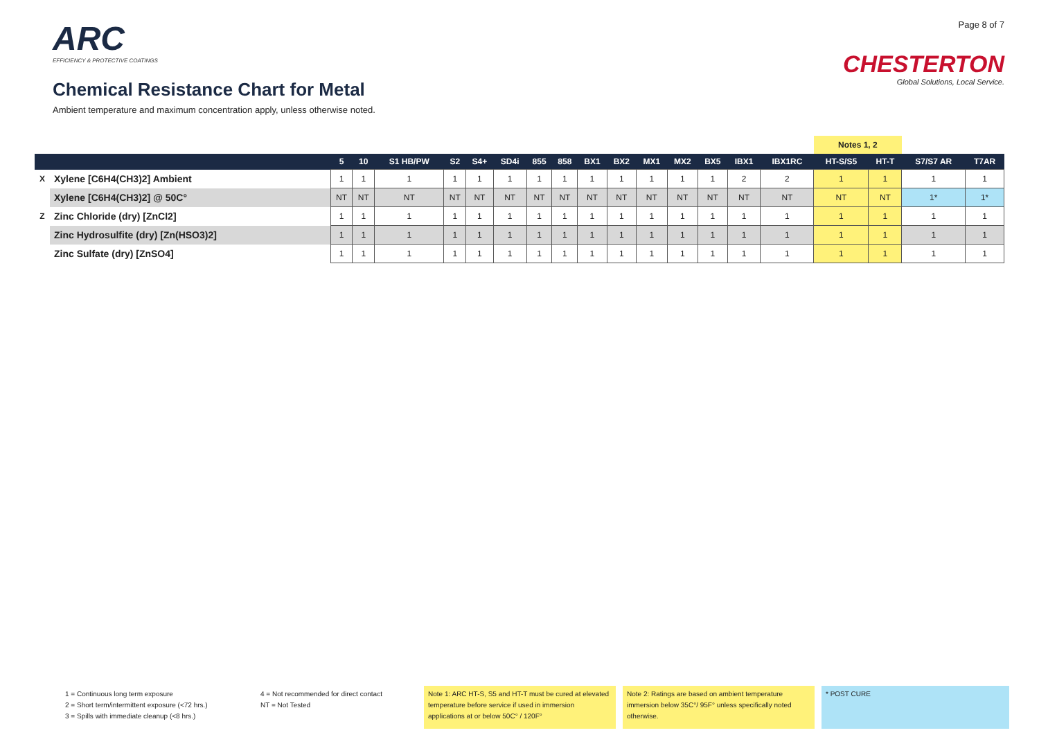ARC
EFFICIENCY & PROTECTIVE COATINGS
Chemical Resistance Chart for Metal
Ambient temperature and maximum concentration apply, unless otherwise noted.
Page 8 of 7
CHESTERTON
Global Solutions, Local Service.
| | | | | | | | | | | | | | | | | | Notes 1, 2 | | | |
| | | 5 | 10 | S1 HB/PW | S2 | S4+ | SD4i | 855 | 858 | BX1 | BX2 | MX1 | MX2 | BX5 | IBX1 | IBX1RC | HT-S/S5 | HT-T | S7/S7 AR | T7AR |
| X | Xylene [C6H4(CH3)2] Ambient | 1 | 1 | 1 | 1 | 1 | 1 | 1 | 1 | 1 | 1 | 1 | 1 | 1 | 2 | 2 | 1 | 1 | 1 | 1 |
| | Xylene [C6H4(CH3)2] @ 50C° | NT | NT | NT | NT | NT | NT | NT | NT | NT | NT | NT | NT | NT | NT | NT | NT | NT | 1* | 1* |
| Z | Zinc Chloride (dry) [ZnCl2] | 1 | 1 | 1 | 1 | 1 | 1 | 1 | 1 | 1 | 1 | 1 | 1 | 1 | 1 | 1 | 1 | 1 | 1 | 1 |
| | Zinc Hydrosulfite (dry) [Zn(HSO3)2] | 1 | 1 | 1 | 1 | 1 | 1 | 1 | 1 | 1 | 1 | 1 | 1 | 1 | 1 | 1 | 1 | 1 | 1 | 1 |
| | Zinc Sulfate (dry) [ZnSO4] | 1 | 1 | 1 | 1 | 1 | 1 | 1 | 1 | 1 | 1 | 1 | 1 | 1 | 1 | 1 | 1 | 1 | 1 | 1 |
1 = Continuous long term exposure
2 = Short term/intermittent exposure (<72 hrs.)
3 = Spills with immediate cleanup (<8 hrs.)
4 = Not recommended for direct contact
NT = Not Tested
Note 1: ARC HT-S, S5 and HT-T must be cured at elevated temperature before service if used in immersion applications at or below 50C° / 120F°
Note 2: Ratings are based on ambient temperature immersion below 35C°/ 95F° unless specifically noted otherwise.
* POST CURE